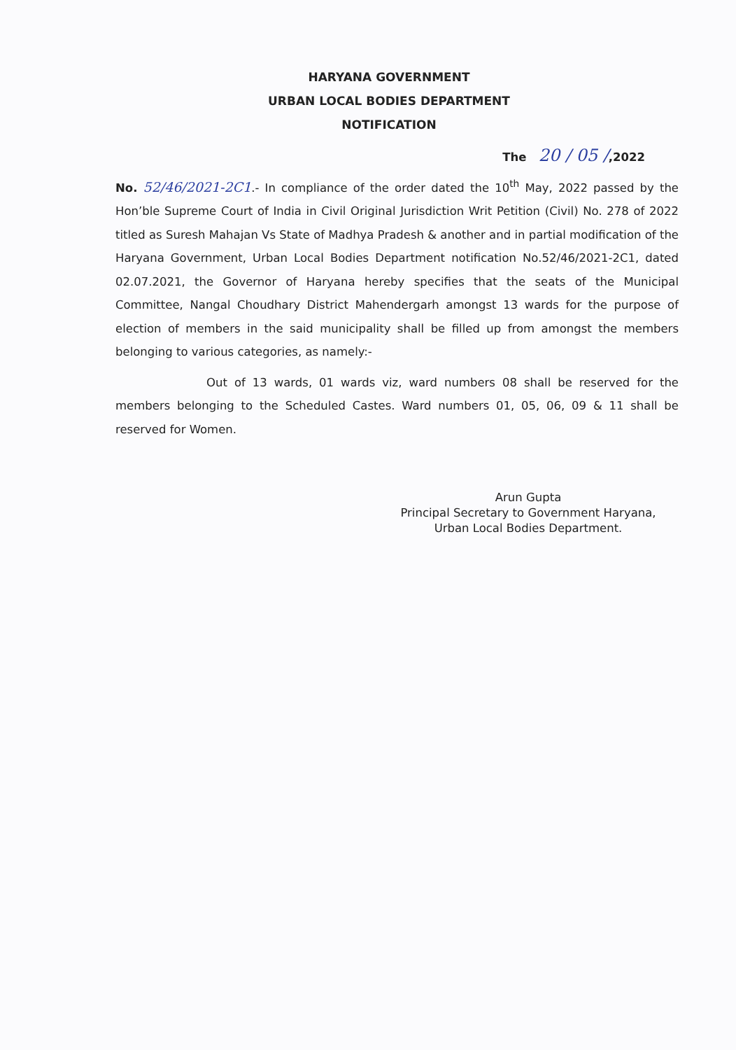HARYANA GOVERNMENT
URBAN LOCAL BODIES DEPARTMENT
NOTIFICATION
The 20 / 05 /,2022
No. 52/46/2021-2C1.- In compliance of the order dated the 10<sup>th</sup> May, 2022 passed by the Hon’ble Supreme Court of India in Civil Original Jurisdiction Writ Petition (Civil) No. 278 of 2022 titled as Suresh Mahajan Vs State of Madhya Pradesh & another and in partial modification of the Haryana Government, Urban Local Bodies Department notification No.52/46/2021-2C1, dated 02.07.2021, the Governor of Haryana hereby specifies that the seats of the Municipal Committee, Nangal Choudhary District Mahendergarh amongst 13 wards for the purpose of election of members in the said municipality shall be filled up from amongst the members belonging to various categories, as namely:-
Out of 13 wards, 01 wards viz, ward numbers 08 shall be reserved for the members belonging to the Scheduled Castes. Ward numbers 01, 05, 06, 09 & 11 shall be reserved for Women.
Arun Gupta
Principal Secretary to Government Haryana,
Urban Local Bodies Department.